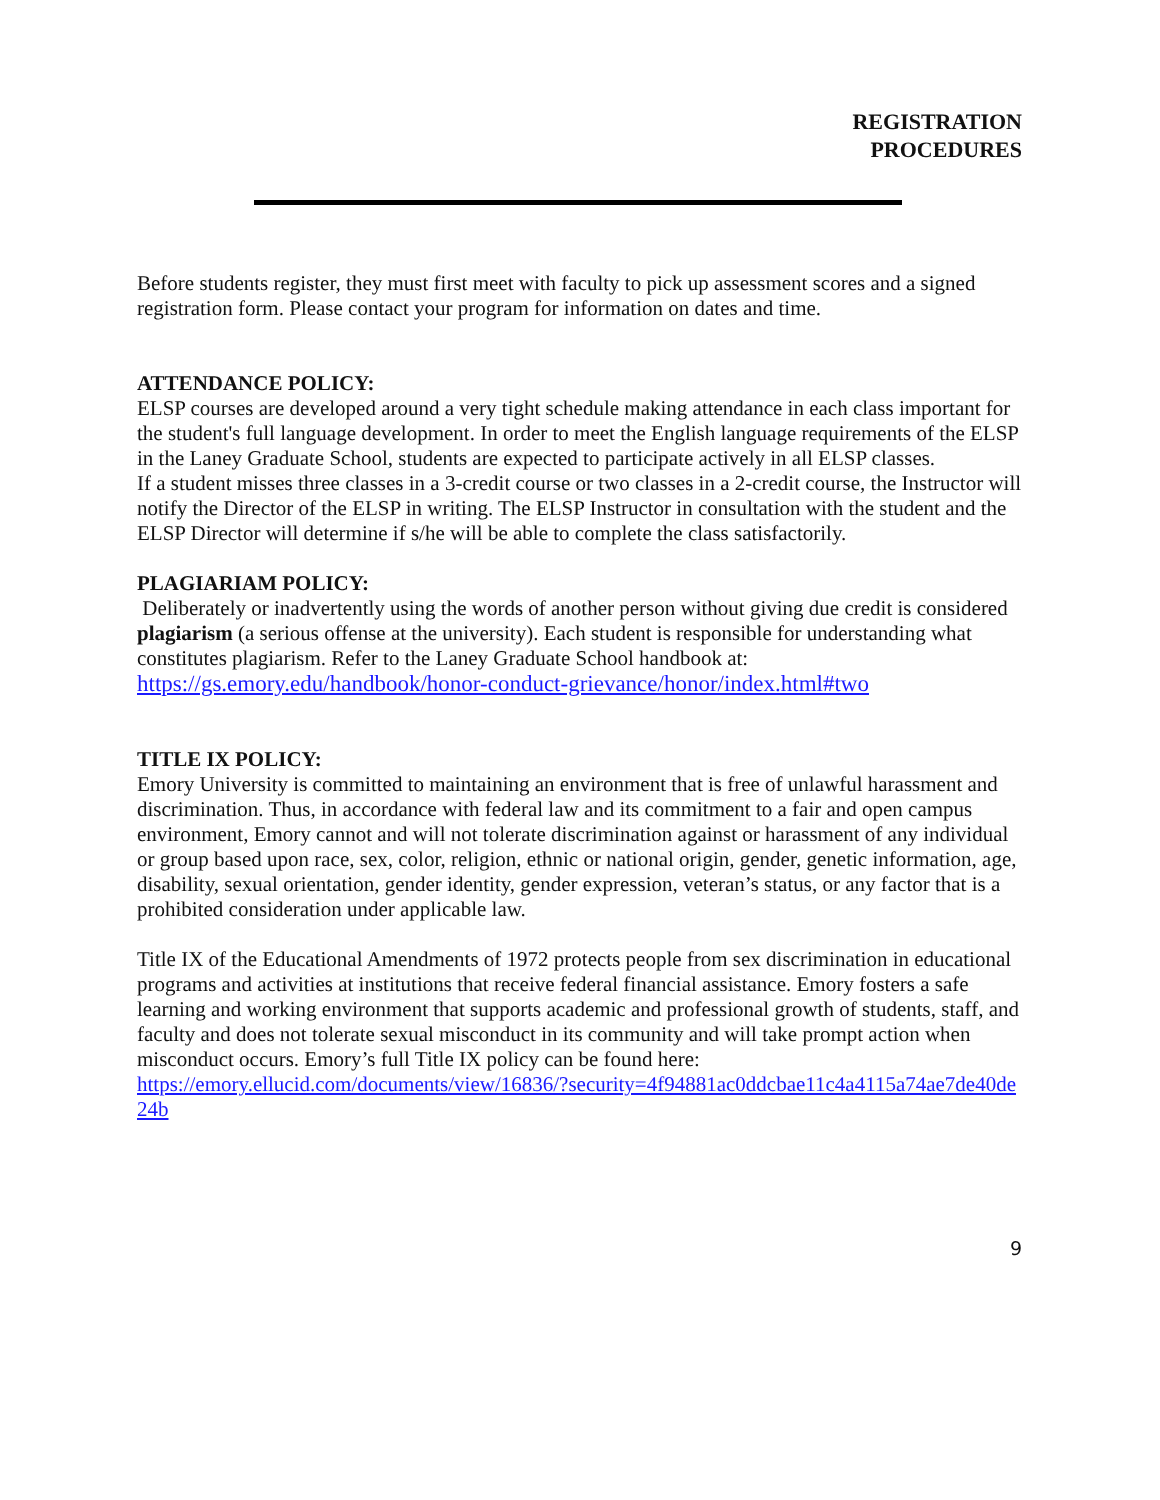REGISTRATION
PROCEDURES
Before students register, they must first meet with faculty to pick up assessment scores and a signed registration form. Please contact your program for information on dates and time.
ATTENDANCE POLICY:
ELSP courses are developed around a very tight schedule making attendance in each class important for the student's full language development. In order to meet the English language requirements of the ELSP in the Laney Graduate School, students are expected to participate actively in all ELSP classes.
If a student misses three classes in a 3-credit course or two classes in a 2-credit course, the Instructor will notify the Director of the ELSP in writing. The ELSP Instructor in consultation with the student and the ELSP Director will determine if s/he will be able to complete the class satisfactorily.
PLAGIARIAM POLICY:
Deliberately or inadvertently using the words of another person without giving due credit is considered plagiarism (a serious offense at the university). Each student is responsible for understanding what constitutes plagiarism. Refer to the Laney Graduate School handbook at: https://gs.emory.edu/handbook/honor-conduct-grievance/honor/index.html#two
TITLE IX POLICY:
Emory University is committed to maintaining an environment that is free of unlawful harassment and discrimination. Thus, in accordance with federal law and its commitment to a fair and open campus environment, Emory cannot and will not tolerate discrimination against or harassment of any individual or group based upon race, sex, color, religion, ethnic or national origin, gender, genetic information, age, disability, sexual orientation, gender identity, gender expression, veteran’s status, or any factor that is a prohibited consideration under applicable law.
Title IX of the Educational Amendments of 1972 protects people from sex discrimination in educational programs and activities at institutions that receive federal financial assistance. Emory fosters a safe learning and working environment that supports academic and professional growth of students, staff, and faculty and does not tolerate sexual misconduct in its community and will take prompt action when misconduct occurs. Emory’s full Title IX policy can be found here:
https://emory.ellucid.com/documents/view/16836/?security=4f94881ac0ddcbae11c4a4115a74ae7de40de24b
9